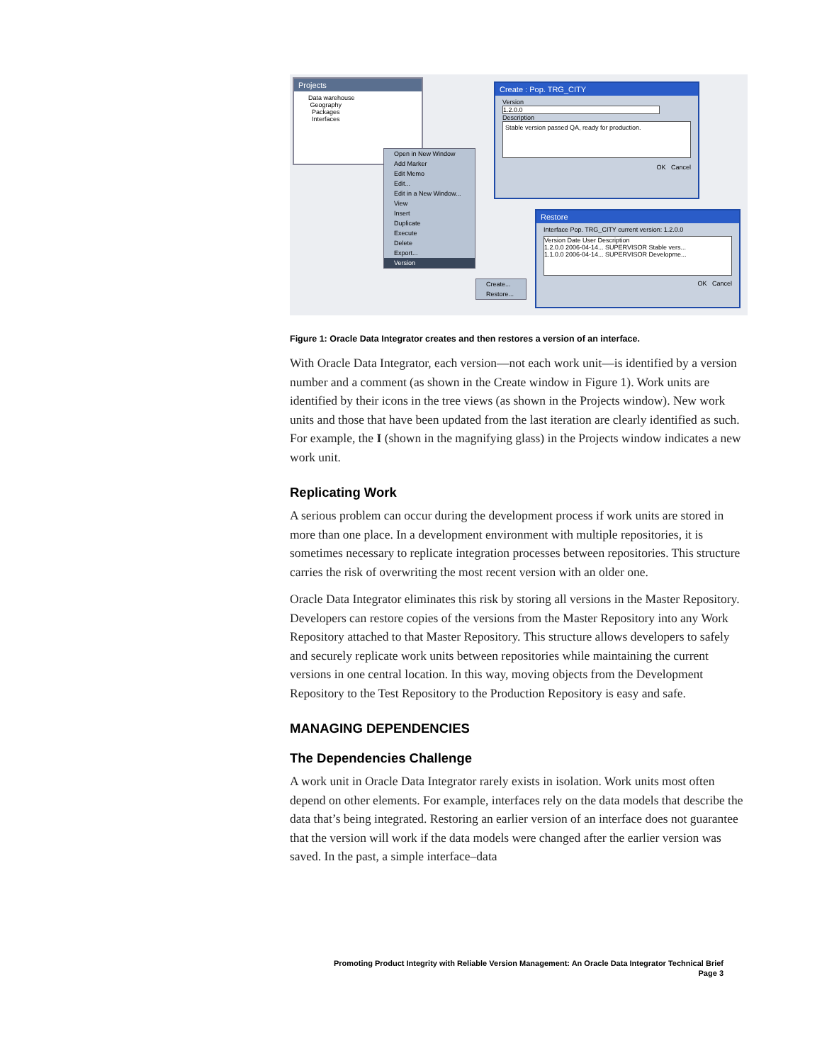Projects
Data warehouse
Geography
Packages
Interfaces
Open in New Window
Add Marker
Edit Memo
Edit...
Edit in a New Window...
View
Insert
Duplicate
Execute
Delete
Export...
Version
Create...
Restore...
Create : Pop. TRG_CITY
Version
1.2.0.0
Description
Stable version passed QA, ready for production.
OK Cancel
Restore
Interface Pop. TRG_CITY current version: 1.2.0.0
Version Date User Description
1.2.0.0 2006-04-14... SUPERVISOR Stable vers...
1.1.0.0 2006-04-14... SUPERVISOR Developme...
OK Cancel
Figure 1: Oracle Data Integrator creates and then restores a version of an interface.
With Oracle Data Integrator, each version—not each work unit—is identified by a version number and a comment (as shown in the Create window in Figure 1). Work units are identified by their icons in the tree views (as shown in the Projects window). New work units and those that have been updated from the last iteration are clearly identified as such. For example, the I (shown in the magnifying glass) in the Projects window indicates a new work unit.
Replicating Work
A serious problem can occur during the development process if work units are stored in more than one place. In a development environment with multiple repositories, it is sometimes necessary to replicate integration processes between repositories. This structure carries the risk of overwriting the most recent version with an older one.
Oracle Data Integrator eliminates this risk by storing all versions in the Master Repository. Developers can restore copies of the versions from the Master Repository into any Work Repository attached to that Master Repository. This structure allows developers to safely and securely replicate work units between repositories while maintaining the current versions in one central location. In this way, moving objects from the Development Repository to the Test Repository to the Production Repository is easy and safe.
MANAGING DEPENDENCIES
The Dependencies Challenge
A work unit in Oracle Data Integrator rarely exists in isolation. Work units most often depend on other elements. For example, interfaces rely on the data models that describe the data that’s being integrated. Restoring an earlier version of an interface does not guarantee that the version will work if the data models were changed after the earlier version was saved. In the past, a simple interface–data
Promoting Product Integrity with Reliable Version Management: An Oracle Data Integrator Technical Brief
Page 3